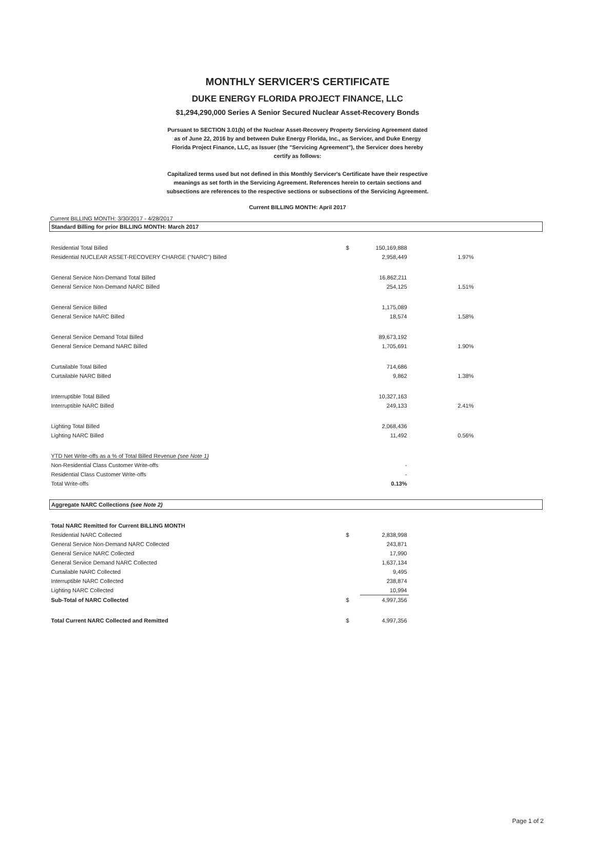MONTHLY SERVICER'S CERTIFICATE
DUKE ENERGY FLORIDA PROJECT FINANCE, LLC
$1,294,290,000 Series A Senior Secured Nuclear Asset-Recovery Bonds
Pursuant to SECTION 3.01(b) of the Nuclear Asset-Recovery Property Servicing Agreement dated as of June 22, 2016 by and between Duke Energy Florida, Inc., as Servicer, and Duke Energy Florida Project Finance, LLC, as Issuer (the "Servicing Agreement"), the Servicer does hereby certify as follows:
Capitalized terms used but not defined in this Monthly Servicer's Certificate have their respective meanings as set forth in the Servicing Agreement. References herein to certain sections and subsections are references to the respective sections or subsections of the Servicing Agreement.
Current BILLING MONTH: April 2017
Current BILLING MONTH: 3/30/2017 - 4/28/2017
| Standard Billing for prior BILLING MONTH: March 2017 | | | | |
| Residential Total Billed | $ | 150,169,888 | | |
| Residential NUCLEAR ASSET-RECOVERY CHARGE ("NARC") Billed | | 2,958,449 | 1.97% | |
| General Service Non-Demand Total Billed | | 16,862,211 | | |
| General Service Non-Demand NARC Billed | | 254,125 | 1.51% | |
| General Service Billed | | 1,175,089 | | |
| General Service NARC Billed | | 18,574 | 1.58% | |
| General Service Demand Total Billed | | 89,673,192 | | |
| General Service Demand NARC Billed | | 1,705,691 | 1.90% | |
| Curtailable Total Billed | | 714,686 | | |
| Curtailable NARC Billed | | 9,862 | 1.38% | |
| Interruptible Total Billed | | 10,327,163 | | |
| Interruptible NARC Billed | | 249,133 | 2.41% | |
| Lighting Total Billed | | 2,068,436 | | |
| Lighting NARC Billed | | 11,492 | 0.56% | |
| YTD Net Write-offs as a % of Total Billed Revenue (see Note 1) | | | | |
| Non-Residential Class Customer Write-offs | | - | | |
| Residential Class Customer Write-offs | | - | | |
| Total Write-offs | | 0.13% | | |
| Aggregate NARC Collections (see Note 2) | | | | |
| Total NARC Remitted for Current BILLING MONTH | | | | |
| Residential NARC Collected | $ | 2,838,998 | | |
| General Service Non-Demand NARC Collected | | 243,871 | | |
| General Service NARC Collected | | 17,990 | | |
| General Service Demand NARC Collected | | 1,637,134 | | |
| Curtailable NARC Collected | | 9,495 | | |
| Interruptible NARC Collected | | 238,874 | | |
| Lighting NARC Collected | | 10,994 | | |
| Sub-Total of NARC Collected | $ | 4,997,356 | | |
| Total Current NARC Collected and Remitted | $ | 4,997,356 | | |
Page 1 of 2